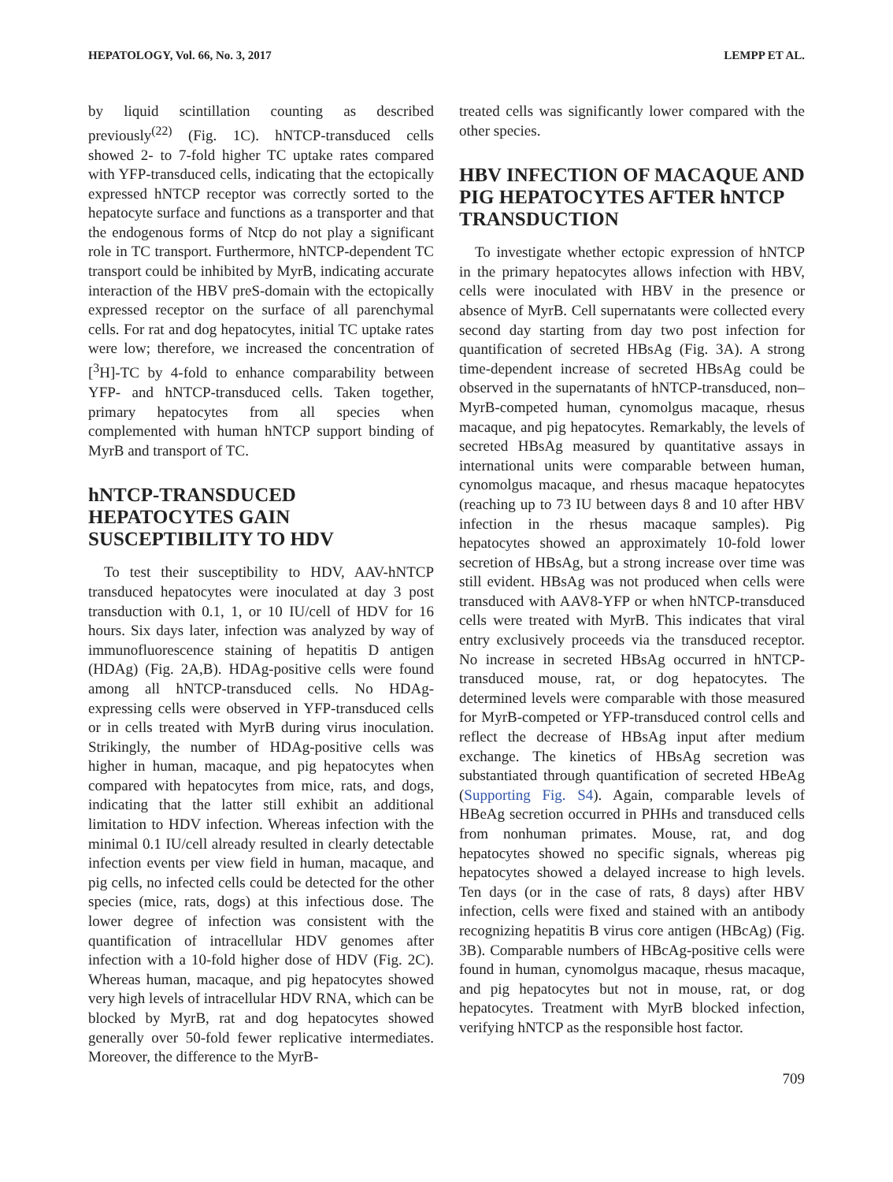HEPATOLOGY, Vol. 66, No. 3, 2017 LEMPP ET AL.
by liquid scintillation counting as described previously<sup>(22)</sup> (Fig. 1C). hNTCP-transduced cells showed 2- to 7-fold higher TC uptake rates compared with YFP-transduced cells, indicating that the ectopically expressed hNTCP receptor was correctly sorted to the hepatocyte surface and functions as a transporter and that the endogenous forms of Ntcp do not play a significant role in TC transport. Furthermore, hNTCP-dependent TC transport could be inhibited by MyrB, indicating accurate interaction of the HBV preS-domain with the ectopically expressed receptor on the surface of all parenchymal cells. For rat and dog hepatocytes, initial TC uptake rates were low; therefore, we increased the concentration of [<sup>3</sup>H]-TC by 4-fold to enhance comparability between YFP- and hNTCP-transduced cells. Taken together, primary hepatocytes from all species when complemented with human hNTCP support binding of MyrB and transport of TC.
hNTCP-TRANSDUCED HEPATOCYTES GAIN SUSCEPTIBILITY TO HDV
To test their susceptibility to HDV, AAV-hNTCP transduced hepatocytes were inoculated at day 3 post transduction with 0.1, 1, or 10 IU/cell of HDV for 16 hours. Six days later, infection was analyzed by way of immunofluorescence staining of hepatitis D antigen (HDAg) (Fig. 2A,B). HDAg-positive cells were found among all hNTCP-transduced cells. No HDAg-expressing cells were observed in YFP-transduced cells or in cells treated with MyrB during virus inoculation. Strikingly, the number of HDAg-positive cells was higher in human, macaque, and pig hepatocytes when compared with hepatocytes from mice, rats, and dogs, indicating that the latter still exhibit an additional limitation to HDV infection. Whereas infection with the minimal 0.1 IU/cell already resulted in clearly detectable infection events per view field in human, macaque, and pig cells, no infected cells could be detected for the other species (mice, rats, dogs) at this infectious dose. The lower degree of infection was consistent with the quantification of intracellular HDV genomes after infection with a 10-fold higher dose of HDV (Fig. 2C). Whereas human, macaque, and pig hepatocytes showed very high levels of intracellular HDV RNA, which can be blocked by MyrB, rat and dog hepatocytes showed generally over 50-fold fewer replicative intermediates. Moreover, the difference to the MyrB-
treated cells was significantly lower compared with the other species.
HBV INFECTION OF MACAQUE AND PIG HEPATOCYTES AFTER hNTCP TRANSDUCTION
To investigate whether ectopic expression of hNTCP in the primary hepatocytes allows infection with HBV, cells were inoculated with HBV in the presence or absence of MyrB. Cell supernatants were collected every second day starting from day two post infection for quantification of secreted HBsAg (Fig. 3A). A strong time-dependent increase of secreted HBsAg could be observed in the supernatants of hNTCP-transduced, non–MyrB-competed human, cynomolgus macaque, rhesus macaque, and pig hepatocytes. Remarkably, the levels of secreted HBsAg measured by quantitative assays in international units were comparable between human, cynomolgus macaque, and rhesus macaque hepatocytes (reaching up to 73 IU between days 8 and 10 after HBV infection in the rhesus macaque samples). Pig hepatocytes showed an approximately 10-fold lower secretion of HBsAg, but a strong increase over time was still evident. HBsAg was not produced when cells were transduced with AAV8-YFP or when hNTCP-transduced cells were treated with MyrB. This indicates that viral entry exclusively proceeds via the transduced receptor. No increase in secreted HBsAg occurred in hNTCP-transduced mouse, rat, or dog hepatocytes. The determined levels were comparable with those measured for MyrB-competed or YFP-transduced control cells and reflect the decrease of HBsAg input after medium exchange. The kinetics of HBsAg secretion was substantiated through quantification of secreted HBeAg (Supporting Fig. S4). Again, comparable levels of HBeAg secretion occurred in PHHs and transduced cells from nonhuman primates. Mouse, rat, and dog hepatocytes showed no specific signals, whereas pig hepatocytes showed a delayed increase to high levels. Ten days (or in the case of rats, 8 days) after HBV infection, cells were fixed and stained with an antibody recognizing hepatitis B virus core antigen (HBcAg) (Fig. 3B). Comparable numbers of HBcAg-positive cells were found in human, cynomolgus macaque, rhesus macaque, and pig hepatocytes but not in mouse, rat, or dog hepatocytes. Treatment with MyrB blocked infection, verifying hNTCP as the responsible host factor.
709